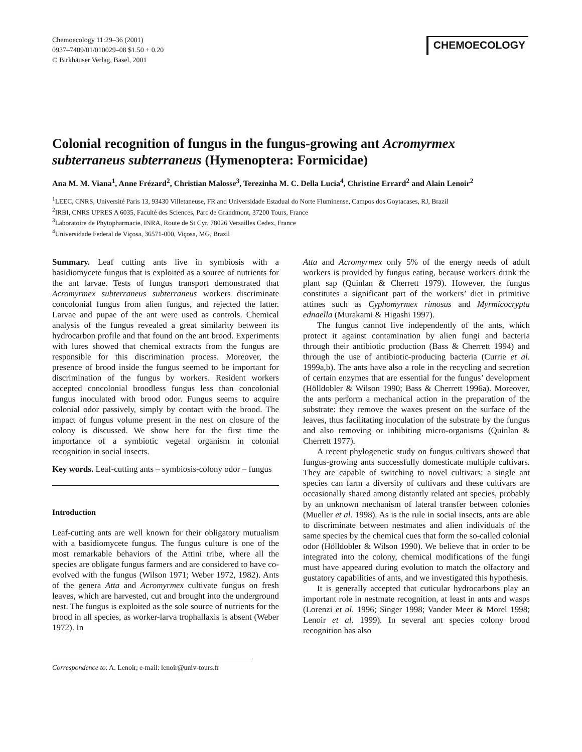Chemoecology 11:29–36 (2001)
0937–7409/01/010029–08 $1.50 + 0.20
© Birkhäuser Verlag, Basel, 2001
CHEMOECOLOGY
Colonial recognition of fungus in the fungus-growing ant Acromyrmex subterraneus subterraneus (Hymenoptera: Formicidae)
Ana M. M. Viana<sup>1</sup>, Anne Frézard<sup>2</sup>, Christian Malosse<sup>3</sup>, Terezinha M. C. Della Lucia<sup>4</sup>, Christine Errard<sup>2</sup> and Alain Lenoir<sup>2</sup>
<sup>1</sup> LEEC, CNRS, Université Paris 13, 93430 Villetaneuse, FR and Universidade Estadual do Norte Fluminense, Campos dos Goytacases, RJ, Brazil
<sup>2</sup> IRBI, CNRS UPRES A 6035, Faculté des Sciences, Parc de Grandmont, 37200 Tours, France
<sup>3</sup> Laboratoire de Phytopharmacie, INRA, Route de St Cyr, 78026 Versailles Cedex, France
<sup>4</sup> Universidade Federal de Viçosa, 36571-000, Viçosa, MG, Brazil
Summary. Leaf cutting ants live in symbiosis with a basidiomycete fungus that is exploited as a source of nutrients for the ant larvae. Tests of fungus transport demonstrated that Acromyrmex subterraneus subterraneus workers discriminate concolonial fungus from alien fungus, and rejected the latter. Larvae and pupae of the ant were used as controls. Chemical analysis of the fungus revealed a great similarity between its hydrocarbon profile and that found on the ant brood. Experiments with lures showed that chemical extracts from the fungus are responsible for this discrimination process. Moreover, the presence of brood inside the fungus seemed to be important for discrimination of the fungus by workers. Resident workers accepted concolonial broodless fungus less than concolonial fungus inoculated with brood odor. Fungus seems to acquire colonial odor passively, simply by contact with the brood. The impact of fungus volume present in the nest on closure of the colony is discussed. We show here for the first time the importance of a symbiotic vegetal organism in colonial recognition in social insects.
Key words. Leaf-cutting ants – symbiosis-colony odor – fungus
Introduction
Leaf-cutting ants are well known for their obligatory mutualism with a basidiomycete fungus. The fungus culture is one of the most remarkable behaviors of the Attini tribe, where all the species are obligate fungus farmers and are considered to have co-evolved with the fungus (Wilson 1971; Weber 1972, 1982). Ants of the genera Atta and Acromyrmex cultivate fungus on fresh leaves, which are harvested, cut and brought into the underground nest. The fungus is exploited as the sole source of nutrients for the brood in all species, as worker-larva trophallaxis is absent (Weber 1972). In
Correspondence to: A. Lenoir, e-mail: lenoir@univ-tours.fr
Atta and Acromyrmex only 5% of the energy needs of adult workers is provided by fungus eating, because workers drink the plant sap (Quinlan & Cherrett 1979). However, the fungus constitutes a significant part of the workers’ diet in primitive attines such as Cyphomyrmex rimosus and Myrmicocrypta ednaella (Murakami & Higashi 1997).
The fungus cannot live independently of the ants, which protect it against contamination by alien fungi and bacteria through their antibiotic production (Bass & Cherrett 1994) and through the use of antibiotic-producing bacteria (Currie et al. 1999a,b). The ants have also a role in the recycling and secretion of certain enzymes that are essential for the fungus’ development (Hölldobler & Wilson 1990; Bass & Cherrett 1996a). Moreover, the ants perform a mechanical action in the preparation of the substrate: they remove the waxes present on the surface of the leaves, thus facilitating inoculation of the substrate by the fungus and also removing or inhibiting micro-organisms (Quinlan & Cherrett 1977).
A recent phylogenetic study on fungus cultivars showed that fungus-growing ants successfully domesticate multiple cultivars. They are capable of switching to novel cultivars: a single ant species can farm a diversity of cultivars and these cultivars are occasionally shared among distantly related ant species, probably by an unknown mechanism of lateral transfer between colonies (Mueller et al. 1998). As is the rule in social insects, ants are able to discriminate between nestmates and alien individuals of the same species by the chemical cues that form the so-called colonial odor (Hölldobler & Wilson 1990). We believe that in order to be integrated into the colony, chemical modifications of the fungi must have appeared during evolution to match the olfactory and gustatory capabilities of ants, and we investigated this hypothesis.
It is generally accepted that cuticular hydrocarbons play an important role in nestmate recognition, at least in ants and wasps (Lorenzi et al. 1996; Singer 1998; Vander Meer & Morel 1998; Lenoir et al. 1999). In several ant species colony brood recognition has also